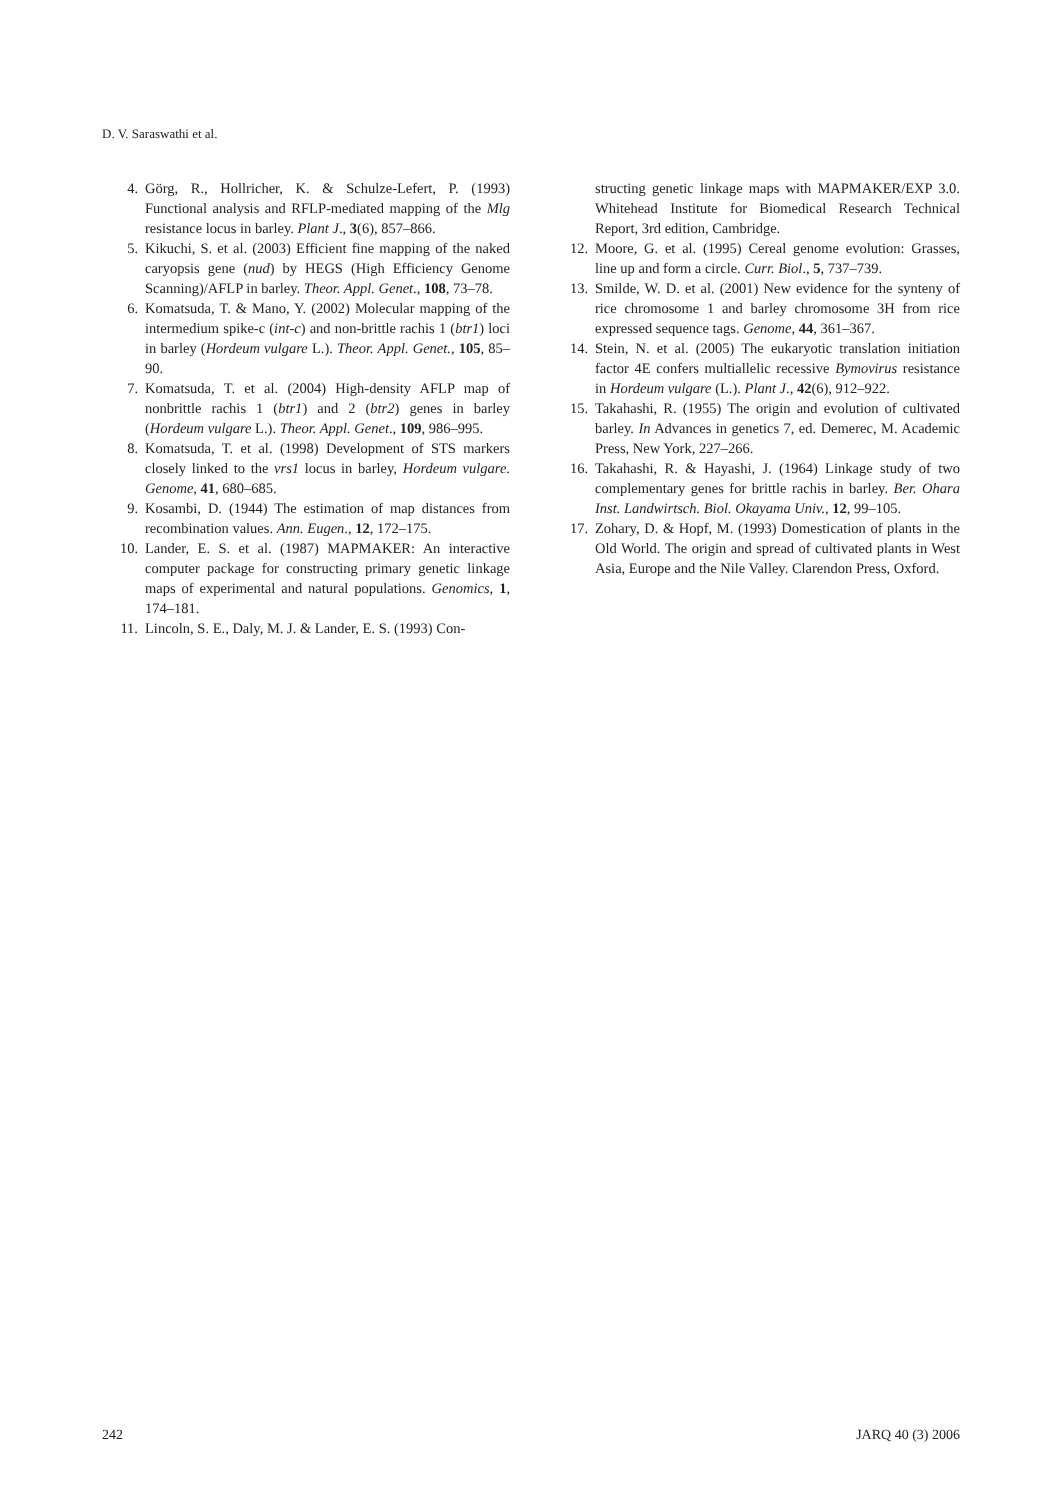D. V. Saraswathi et al.
4. Görg, R., Hollricher, K. & Schulze-Lefert, P. (1993) Functional analysis and RFLP-mediated mapping of the Mlg resistance locus in barley. Plant J., 3(6), 857–866.
5. Kikuchi, S. et al. (2003) Efficient fine mapping of the naked caryopsis gene (nud) by HEGS (High Efficiency Genome Scanning)/AFLP in barley. Theor. Appl. Genet., 108, 73–78.
6. Komatsuda, T. & Mano, Y. (2002) Molecular mapping of the intermedium spike-c (int-c) and non-brittle rachis 1 (btr1) loci in barley (Hordeum vulgare L.). Theor. Appl. Genet., 105, 85–90.
7. Komatsuda, T. et al. (2004) High-density AFLP map of nonbrittle rachis 1 (btr1) and 2 (btr2) genes in barley (Hordeum vulgare L.). Theor. Appl. Genet., 109, 986–995.
8. Komatsuda, T. et al. (1998) Development of STS markers closely linked to the vrs1 locus in barley, Hordeum vulgare. Genome, 41, 680–685.
9. Kosambi, D. (1944) The estimation of map distances from recombination values. Ann. Eugen., 12, 172–175.
10. Lander, E. S. et al. (1987) MAPMAKER: An interactive computer package for constructing primary genetic linkage maps of experimental and natural populations. Genomics, 1, 174–181.
11. Lincoln, S. E., Daly, M. J. & Lander, E. S. (1993) Con-
structing genetic linkage maps with MAPMAKER/EXP 3.0. Whitehead Institute for Biomedical Research Technical Report, 3rd edition, Cambridge.
12. Moore, G. et al. (1995) Cereal genome evolution: Grasses, line up and form a circle. Curr. Biol., 5, 737–739.
13. Smilde, W. D. et al. (2001) New evidence for the synteny of rice chromosome 1 and barley chromosome 3H from rice expressed sequence tags. Genome, 44, 361–367.
14. Stein, N. et al. (2005) The eukaryotic translation initiation factor 4E confers multiallelic recessive Bymovirus resistance in Hordeum vulgare (L.). Plant J., 42(6), 912–922.
15. Takahashi, R. (1955) The origin and evolution of cultivated barley. In Advances in genetics 7, ed. Demerec, M. Academic Press, New York, 227–266.
16. Takahashi, R. & Hayashi, J. (1964) Linkage study of two complementary genes for brittle rachis in barley. Ber. Ohara Inst. Landwirtsch. Biol. Okayama Univ., 12, 99–105.
17. Zohary, D. & Hopf, M. (1993) Domestication of plants in the Old World. The origin and spread of cultivated plants in West Asia, Europe and the Nile Valley. Clarendon Press, Oxford.
242 JARQ 40 (3) 2006